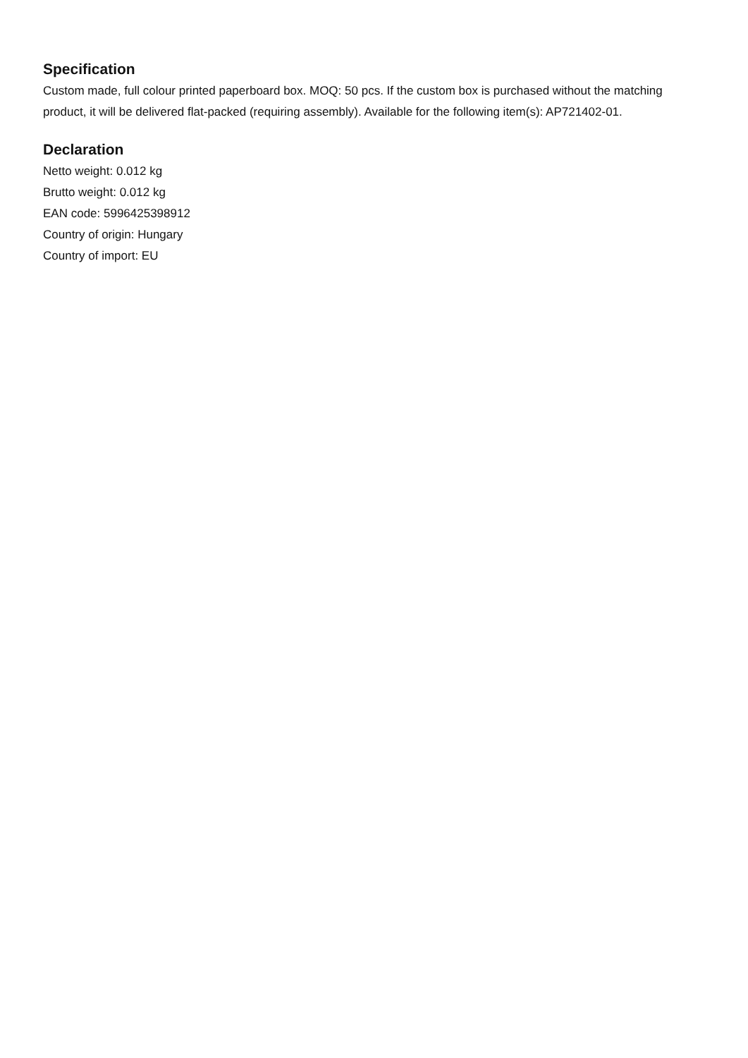Specification
Custom made, full colour printed paperboard box. MOQ: 50 pcs. If the custom box is purchased without the matching product, it will be delivered flat-packed (requiring assembly). Available for the following item(s): AP721402-01.
Declaration
Netto weight: 0.012 kg
Brutto weight: 0.012 kg
EAN code: 5996425398912
Country of origin: Hungary
Country of import: EU